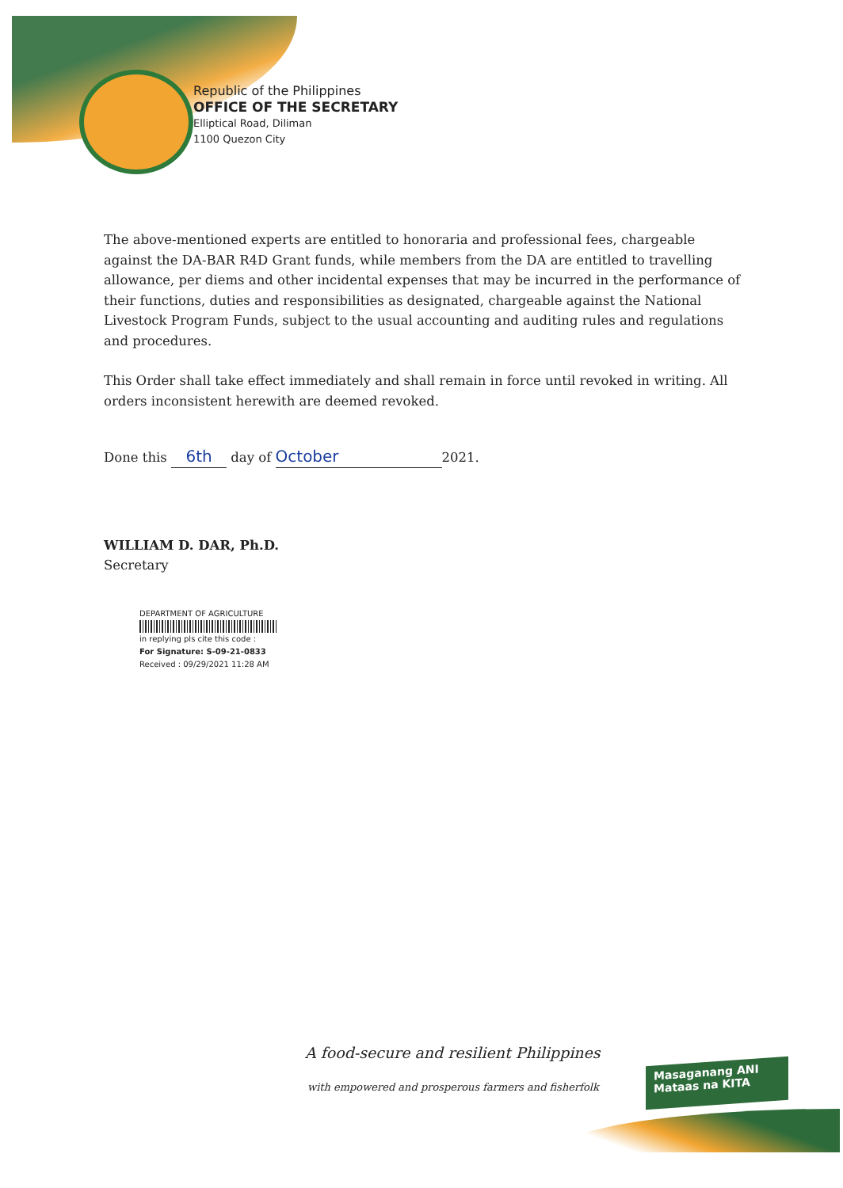Republic of the Philippines
OFFICE OF THE SECRETARY
Elliptical Road, Diliman
1100 Quezon City
The above-mentioned experts are entitled to honoraria and professional fees, chargeable against the DA-BAR R4D Grant funds, while members from the DA are entitled to travelling allowance, per diems and other incidental expenses that may be incurred in the performance of their functions, duties and responsibilities as designated, chargeable against the National Livestock Program Funds, subject to the usual accounting and auditing rules and regulations and procedures.
This Order shall take effect immediately and shall remain in force until revoked in writing. All orders inconsistent herewith are deemed revoked.
Done this 6th day of October 2021.
WILLIAM D. DAR, Ph.D.
Secretary
DEPARTMENT OF AGRICULTURE
in replying pls cite this code :
For Signature: S-09-21-0833
Received : 09/29/2021 11:28 AM
A food-secure and resilient Philippines
with empowered and prosperous farmers and fisherfolk
Masaganang ANI
Mataas na KITA